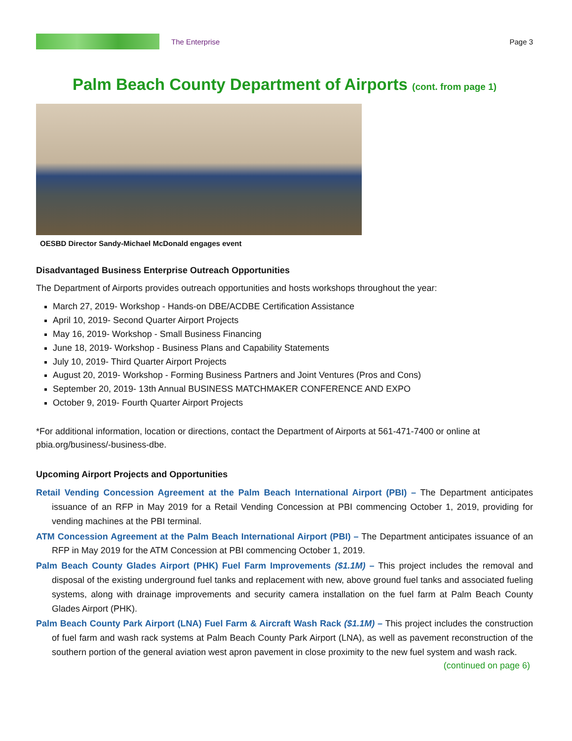The Enterprise Page 3
Palm Beach County Department of Airports (cont. from page 1)
OESBD Director Sandy-Michael McDonald engages event
Disadvantaged Business Enterprise Outreach Opportunities
The Department of Airports provides outreach opportunities and hosts workshops throughout the year:
March 27, 2019- Workshop - Hands-on DBE/ACDBE Certification Assistance
April 10, 2019- Second Quarter Airport Projects
May 16, 2019- Workshop - Small Business Financing
June 18, 2019- Workshop - Business Plans and Capability Statements
July 10, 2019- Third Quarter Airport Projects
August 20, 2019- Workshop - Forming Business Partners and Joint Ventures (Pros and Cons)
September 20, 2019- 13th Annual BUSINESS MATCHMAKER CONFERENCE AND EXPO
October 9, 2019- Fourth Quarter Airport Projects
*For additional information, location or directions, contact the Department of Airports at 561-471-7400 or online at pbia.org/business/-business-dbe.
Upcoming Airport Projects and Opportunities
Retail Vending Concession Agreement at the Palm Beach International Airport (PBI) – The Department anticipates issuance of an RFP in May 2019 for a Retail Vending Concession at PBI commencing October 1, 2019, providing for vending machines at the PBI terminal.
ATM Concession Agreement at the Palm Beach International Airport (PBI) – The Department anticipates issuance of an RFP in May 2019 for the ATM Concession at PBI commencing October 1, 2019.
Palm Beach County Glades Airport (PHK) Fuel Farm Improvements ($1.1M) – This project includes the removal and disposal of the existing underground fuel tanks and replacement with new, above ground fuel tanks and associated fueling systems, along with drainage improvements and security camera installation on the fuel farm at Palm Beach County Glades Airport (PHK).
Palm Beach County Park Airport (LNA) Fuel Farm & Aircraft Wash Rack ($1.1M) – This project includes the construction of fuel farm and wash rack systems at Palm Beach County Park Airport (LNA), as well as pavement reconstruction of the southern portion of the general aviation west apron pavement in close proximity to the new fuel system and wash rack.
(continued on page 6)